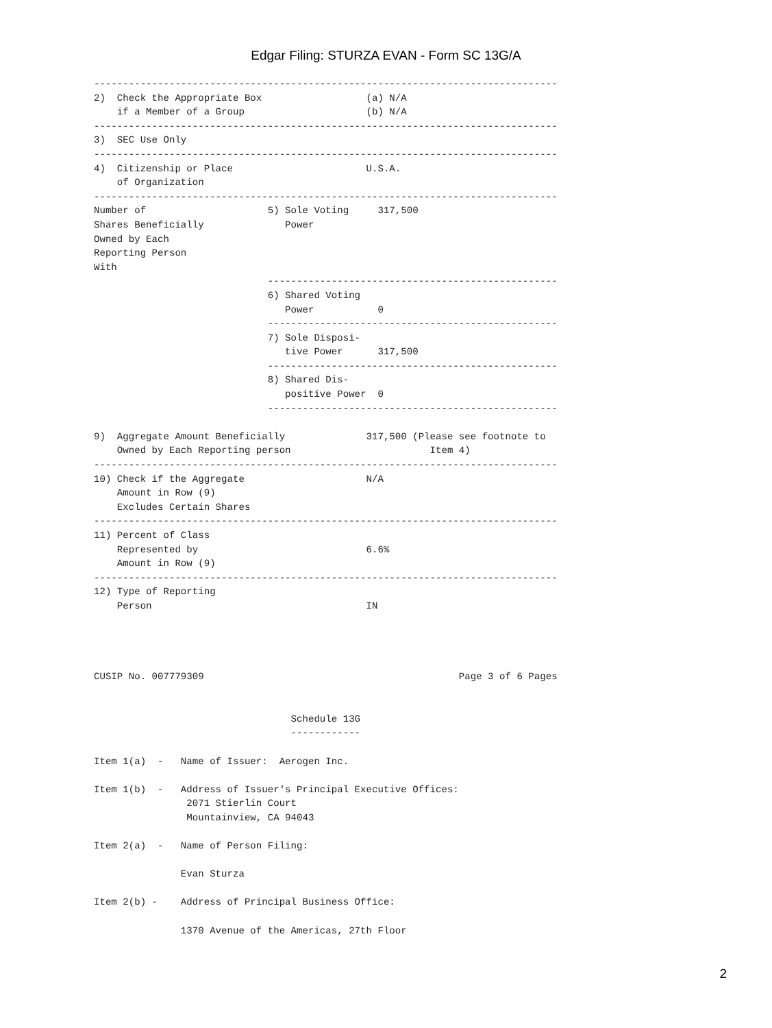Edgar Filing: STURZA EVAN - Form SC 13G/A
--------------------------------------------------------------------------------
2)  Check the Appropriate Box                  (a) N/A
    if a Member of a Group                     (b) N/A
--------------------------------------------------------------------------------
3)  SEC Use Only
--------------------------------------------------------------------------------
4)  Citizenship or Place                       U.S.A.
    of Organization
--------------------------------------------------------------------------------
Number of                     5) Sole Voting     317,500
Shares Beneficially              Power
Owned by Each
Reporting Person
With
                              --------------------------------------------------
                              6) Shared Voting
                                 Power           0
                              --------------------------------------------------
                              7) Sole Disposi-
                                 tive Power      317,500
                              --------------------------------------------------
                              8) Shared Dis-
                                 positive Power  0
                              --------------------------------------------------

9)  Aggregate Amount Beneficially              317,500 (Please see footnote to
    Owned by Each Reporting person                        Item 4)
--------------------------------------------------------------------------------
10) Check if the Aggregate                     N/A
    Amount in Row (9)
    Excludes Certain Shares
--------------------------------------------------------------------------------
11) Percent of Class
    Represented by                             6.6%
    Amount in Row (9)
--------------------------------------------------------------------------------
12) Type of Reporting
    Person                                     IN




CUSIP No. 007779309                                            Page 3 of 6 Pages


                                  Schedule 13G
                                  ------------

Item 1(a)  -   Name of Issuer:  Aerogen Inc.

Item 1(b)  -   Address of Issuer's Principal Executive Offices:
                2071 Stierlin Court
                Mountainview, CA 94043

Item 2(a)  -   Name of Person Filing:

               Evan Sturza

Item 2(b) -    Address of Principal Business Office:

               1370 Avenue of the Americas, 27th Floor
2